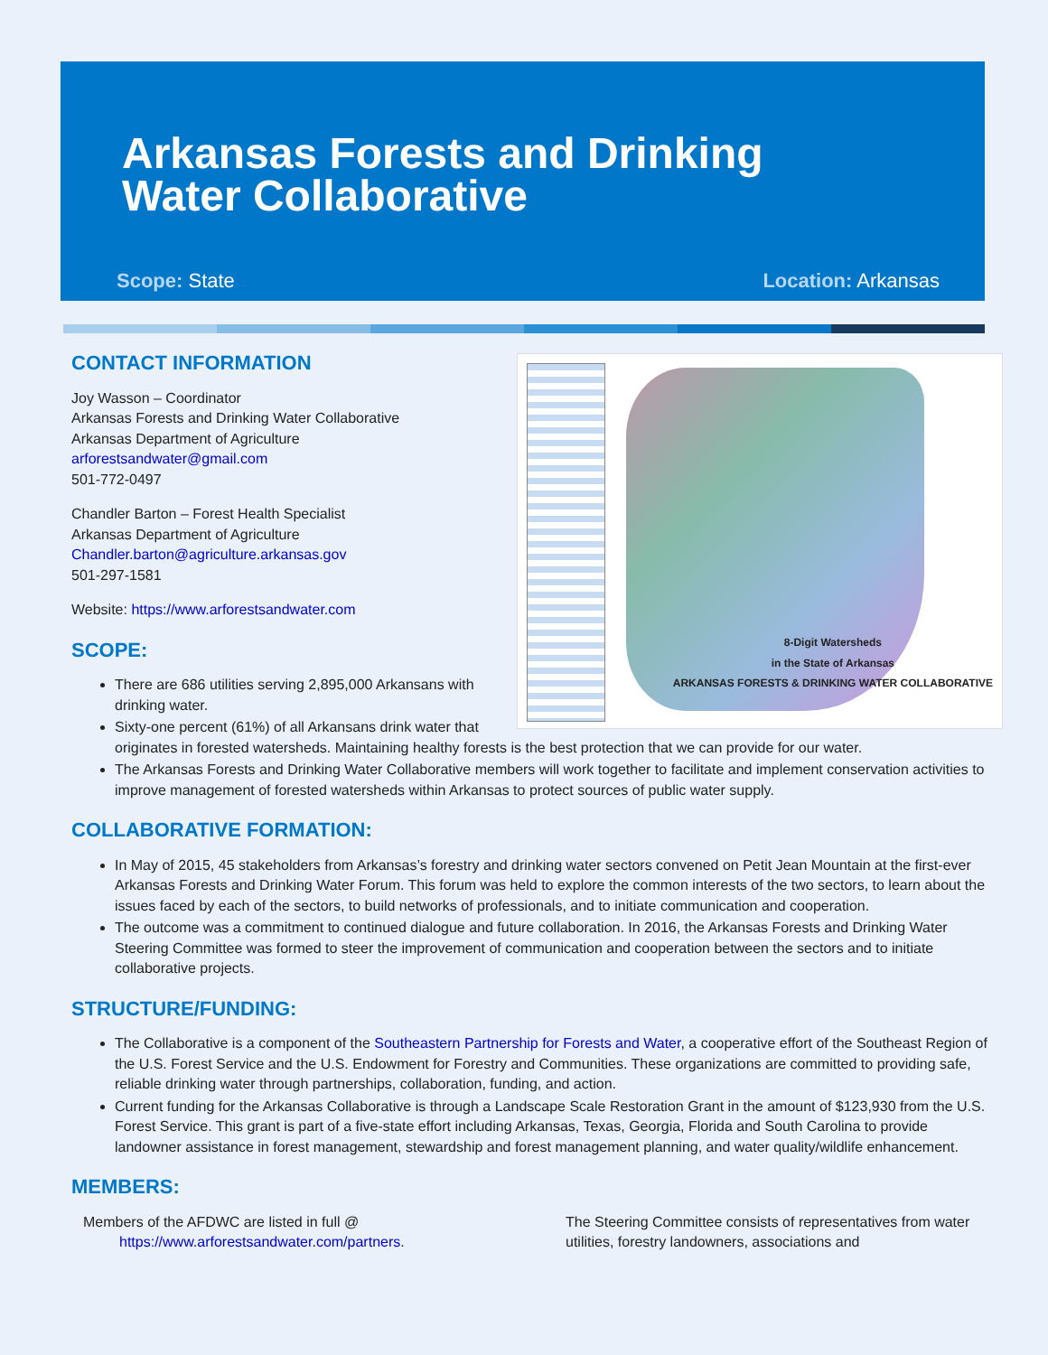Arkansas Forests and Drinking
Water Collaborative
Scope: State Location: Arkansas
8-Digit Watersheds
in the State of Arkansas
ARKANSAS FORESTS & DRINKING WATER COLLABORATIVE
CONTACT INFORMATION
Joy Wasson – Coordinator
Arkansas Forests and Drinking Water Collaborative
Arkansas Department of Agriculture
arforestsandwater@gmail.com
501-772-0497
Chandler Barton – Forest Health Specialist
Arkansas Department of Agriculture
Chandler.barton@agriculture.arkansas.gov
501-297-1581
Website: https://www.arforestsandwater.com
SCOPE:
There are 686 utilities serving 2,895,000 Arkansans with drinking water.
Sixty-one percent (61%) of all Arkansans drink water that originates in forested watersheds. Maintaining healthy forests is the best protection that we can provide for our water.
The Arkansas Forests and Drinking Water Collaborative members will work together to facilitate and implement conservation activities to improve management of forested watersheds within Arkansas to protect sources of public water supply.
COLLABORATIVE FORMATION:
In May of 2015, 45 stakeholders from Arkansas’s forestry and drinking water sectors convened on Petit Jean Mountain at the first-ever Arkansas Forests and Drinking Water Forum. This forum was held to explore the common interests of the two sectors, to learn about the issues faced by each of the sectors, to build networks of professionals, and to initiate communication and cooperation.
The outcome was a commitment to continued dialogue and future collaboration. In 2016, the Arkansas Forests and Drinking Water Steering Committee was formed to steer the improvement of communication and cooperation between the sectors and to initiate collaborative projects.
STRUCTURE/FUNDING:
The Collaborative is a component of the Southeastern Partnership for Forests and Water, a cooperative effort of the Southeast Region of the U.S. Forest Service and the U.S. Endowment for Forestry and Communities. These organizations are committed to providing safe, reliable drinking water through partnerships, collaboration, funding, and action.
Current funding for the Arkansas Collaborative is through a Landscape Scale Restoration Grant in the amount of $123,930 from the U.S. Forest Service. This grant is part of a five-state effort including Arkansas, Texas, Georgia, Florida and South Carolina to provide landowner assistance in forest management, stewardship and forest management planning, and water quality/wildlife enhancement.
MEMBERS:
Members of the AFDWC are listed in full @
https://www.arforestsandwater.com/partners.
The Steering Committee consists of representatives from water utilities, forestry landowners, associations and